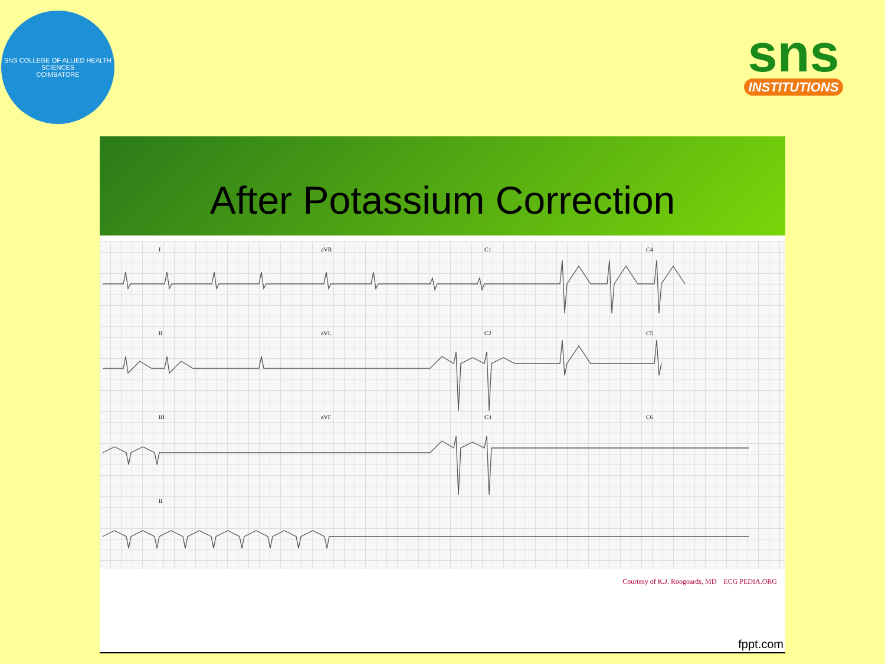SNS COLLEGE OF ALLIED HEALTH SCIENCES
COIMBATORE
sns
INSTITUTIONS
After Potassium Correction
I aVR C1 C4
II aVL C2 C5
III aVF C3 C6
II
Courtesy of K.J. Roogoards, MD ECG PEDIA.ORG
fppt.com